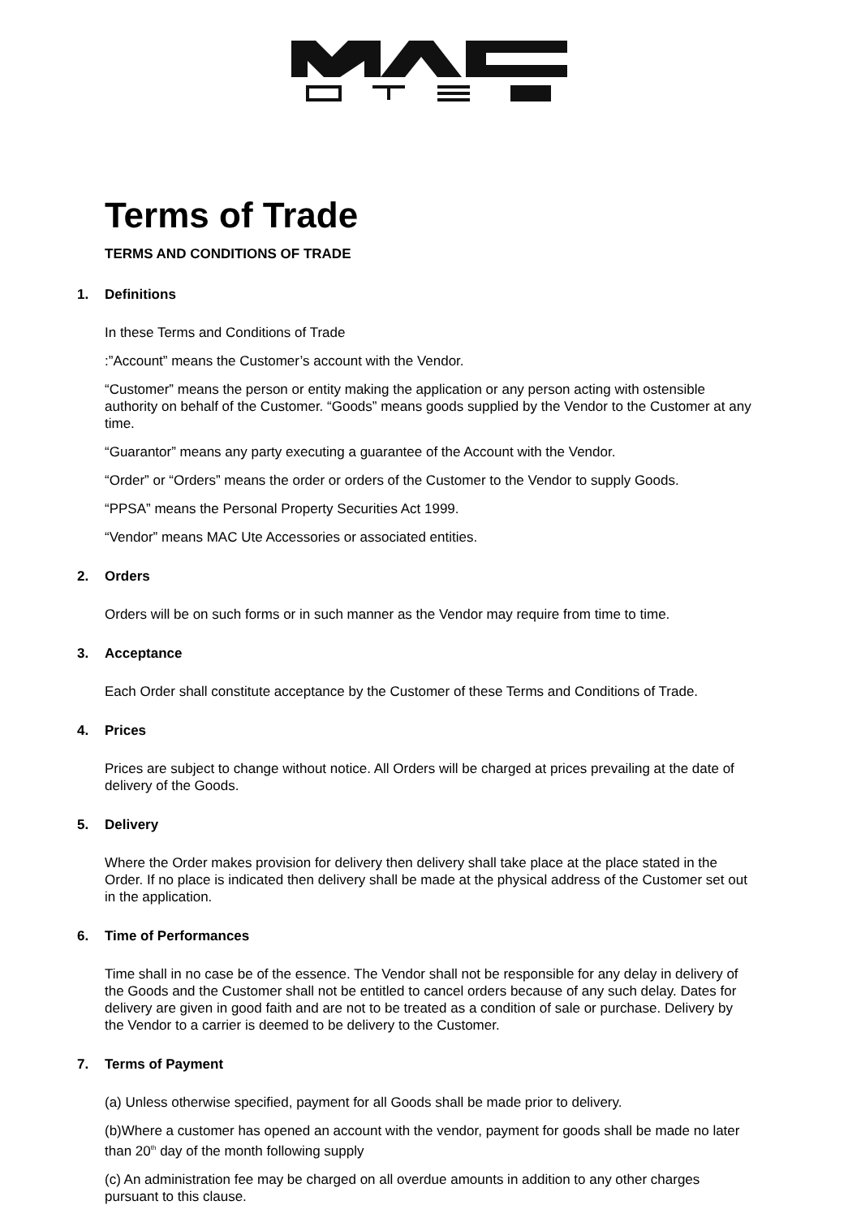Terms of Trade
TERMS AND CONDITIONS OF TRADE
1. Definitions
In these Terms and Conditions of Trade
:”Account” means the Customer’s account with the Vendor.
“Customer” means the person or entity making the application or any person acting with ostensible authority on behalf of the Customer. “Goods” means goods supplied by the Vendor to the Customer at any time.
“Guarantor” means any party executing a guarantee of the Account with the Vendor.
“Order” or “Orders” means the order or orders of the Customer to the Vendor to supply Goods.
“PPSA” means the Personal Property Securities Act 1999.
“Vendor” means MAC Ute Accessories or associated entities.
2. Orders
Orders will be on such forms or in such manner as the Vendor may require from time to time.
3. Acceptance
Each Order shall constitute acceptance by the Customer of these Terms and Conditions of Trade.
4. Prices
Prices are subject to change without notice. All Orders will be charged at prices prevailing at the date of delivery of the Goods.
5. Delivery
Where the Order makes provision for delivery then delivery shall take place at the place stated in the Order. If no place is indicated then delivery shall be made at the physical address of the Customer set out in the application.
6. Time of Performances
Time shall in no case be of the essence. The Vendor shall not be responsible for any delay in delivery of the Goods and the Customer shall not be entitled to cancel orders because of any such delay. Dates for delivery are given in good faith and are not to be treated as a condition of sale or purchase. Delivery by the Vendor to a carrier is deemed to be delivery to the Customer.
7. Terms of Payment
(a) Unless otherwise specified, payment for all Goods shall be made prior to delivery.
(b)Where a customer has opened an account with the vendor, payment for goods shall be made no later than 20<sup>th</sup> day of the month following supply
(c) An administration fee may be charged on all overdue amounts in addition to any other charges pursuant to this clause.